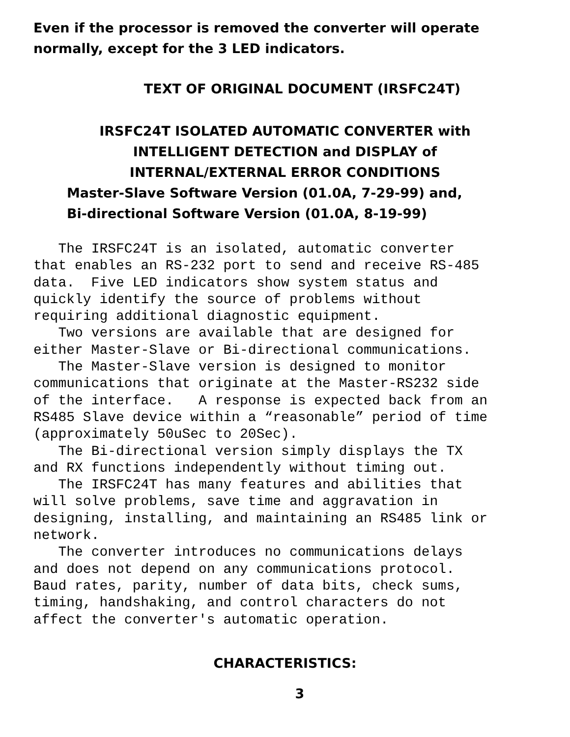Even if the processor is removed the converter will operate normally, except for the 3 LED indicators.
TEXT OF ORIGINAL DOCUMENT (IRSFC24T)
IRSFC24T ISOLATED AUTOMATIC CONVERTER with
INTELLIGENT DETECTION and DISPLAY of
INTERNAL/EXTERNAL ERROR CONDITIONS
Master-Slave Software Version (01.0A, 7-29-99) and,
Bi-directional Software Version (01.0A, 8-19-99)
The IRSFC24T is an isolated, automatic converter that enables an RS-232 port to send and receive RS-485 data. Five LED indicators show system status and quickly identify the source of problems without requiring additional diagnostic equipment. Two versions are available that are designed for either Master-Slave or Bi-directional communications. The Master-Slave version is designed to monitor communications that originate at the Master-RS232 side of the interface. A response is expected back from an RS485 Slave device within a “reasonable” period of time (approximately 50uSec to 20Sec). The Bi-directional version simply displays the TX and RX functions independently without timing out. The IRSFC24T has many features and abilities that will solve problems, save time and aggravation in designing, installing, and maintaining an RS485 link or network. The converter introduces no communications delays and does not depend on any communications protocol. Baud rates, parity, number of data bits, check sums, timing, handshaking, and control characters do not affect the converter's automatic operation.
CHARACTERISTICS:
3